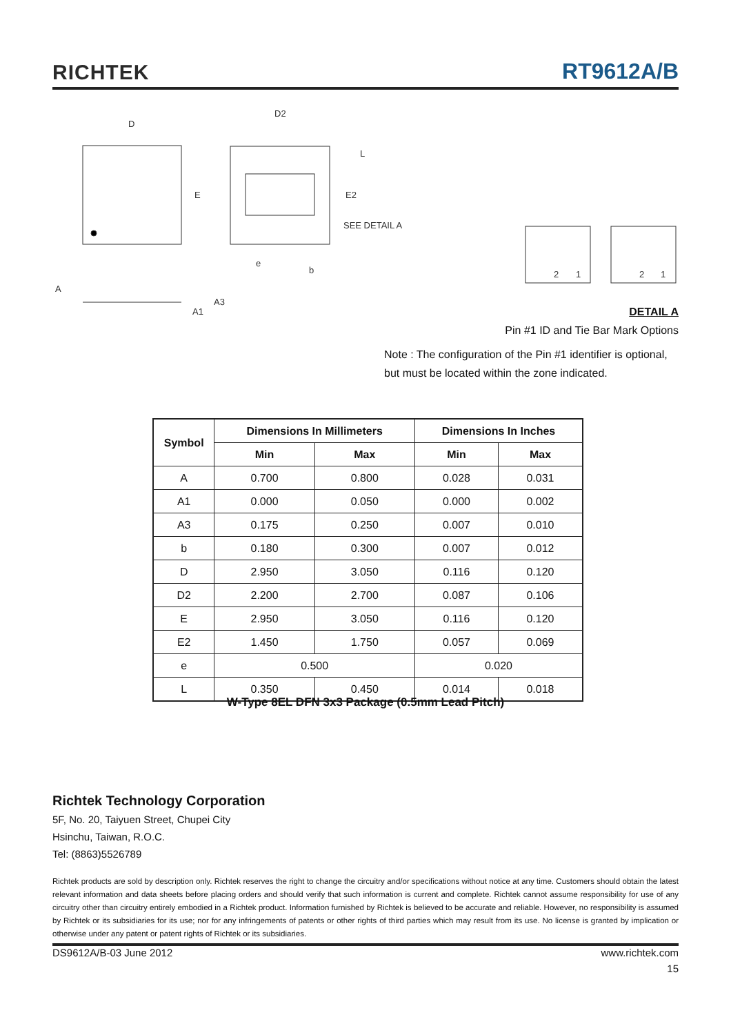RICHTEK RT9612A/B
D
E
D2
L
E2
SEE DETAIL A
e
b
A
A3
A1
2
1
2
1
DETAIL A
Pin #1 ID and Tie Bar Mark Options
Note : The configuration of the Pin #1 identifier is optional,
but must be located within the zone indicated.
| Symbol | Dimensions In Millimeters | | Dimensions In Inches | |
| --- | --- | --- | --- | --- |
| | Min | Max | Min | Max |
| A | 0.700 | 0.800 | 0.028 | 0.031 |
| A1 | 0.000 | 0.050 | 0.000 | 0.002 |
| A3 | 0.175 | 0.250 | 0.007 | 0.010 |
| b | 0.180 | 0.300 | 0.007 | 0.012 |
| D | 2.950 | 3.050 | 0.116 | 0.120 |
| D2 | 2.200 | 2.700 | 0.087 | 0.106 |
| E | 2.950 | 3.050 | 0.116 | 0.120 |
| E2 | 1.450 | 1.750 | 0.057 | 0.069 |
| e | 0.500 | | 0.020 | |
| L | 0.350 | 0.450 | 0.014 | 0.018 |
W-Type 8EL DFN 3x3 Package (0.5mm Lead Pitch)
Richtek Technology Corporation
5F, No. 20, Taiyuen Street, Chupei City
Hsinchu, Taiwan, R.O.C.
Tel: (8863)5526789
Richtek products are sold by description only. Richtek reserves the right to change the circuitry and/or specifications without notice at any time. Customers should obtain the latest relevant information and data sheets before placing orders and should verify that such information is current and complete. Richtek cannot assume responsibility for use of any circuitry other than circuitry entirely embodied in a Richtek product. Information furnished by Richtek is believed to be accurate and reliable. However, no responsibility is assumed by Richtek or its subsidiaries for its use; nor for any infringements of patents or other rights of third parties which may result from its use. No license is granted by implication or otherwise under any patent or patent rights of Richtek or its subsidiaries.
DS9612A/B-03 June 2012 www.richtek.com
15